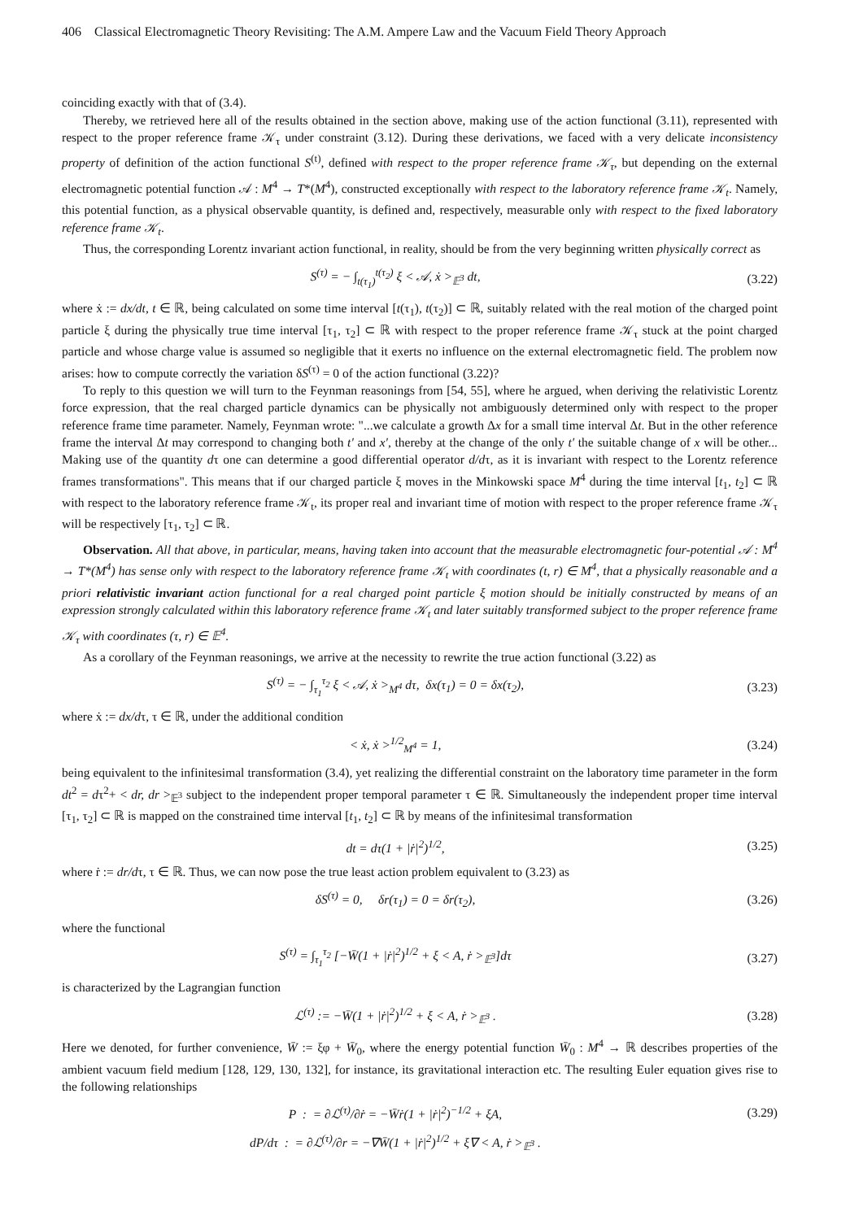406 Classical Electromagnetic Theory Revisiting: The A.M. Ampere Law and the Vacuum Field Theory Approach
coinciding exactly with that of (3.4).
Thereby, we retrieved here all of the results obtained in the section above, making use of the action functional (3.11), represented with respect to the proper reference frame 𝒦<sub>τ</sub> under constraint (3.12). During these derivations, we faced with a very delicate inconsistency property of definition of the action functional S<sup>(t)</sup>, defined with respect to the proper reference frame 𝒦<sub>τ</sub>, but depending on the external electromagnetic potential function 𝒜 : M<sup>4</sup> → T*(M<sup>4</sup>), constructed exceptionally with respect to the laboratory reference frame 𝒦<sub>t</sub>. Namely, this potential function, as a physical observable quantity, is defined and, respectively, measurable only with respect to the fixed laboratory reference frame 𝒦<sub>t</sub>.
Thus, the corresponding Lorentz invariant action functional, in reality, should be from the very beginning written physically correct as
S<sup>(τ)</sup> = − ∫<sub>t(τ<sub>1</sub>)</sub><sup>t(τ<sub>2</sub>)</sup> ξ < 𝒜, ẋ ><sub>𝔼<sup>3</sup></sub> dt,
(3.22)
where ẋ := dx/dt, t ∈ ℝ, being calculated on some time interval [t(τ<sub>1</sub>), t(τ<sub>2</sub>)] ⊂ ℝ, suitably related with the real motion of the charged point particle ξ during the physically true time interval [τ<sub>1</sub>, τ<sub>2</sub>] ⊂ ℝ with respect to the proper reference frame 𝒦<sub>τ</sub> stuck at the point charged particle and whose charge value is assumed so negligible that it exerts no influence on the external electromagnetic field. The problem now arises: how to compute correctly the variation δS<sup>(τ)</sup> = 0 of the action functional (3.22)?
To reply to this question we will turn to the Feynman reasonings from [54, 55], where he argued, when deriving the relativistic Lorentz force expression, that the real charged particle dynamics can be physically not ambiguously determined only with respect to the proper reference frame time parameter. Namely, Feynman wrote: "...we calculate a growth Δx for a small time interval Δt. But in the other reference frame the interval Δt may correspond to changing both t′ and x′, thereby at the change of the only t′ the suitable change of x will be other... Making use of the quantity dτ one can determine a good differential operator d/dτ, as it is invariant with respect to the Lorentz reference frames transformations". This means that if our charged particle ξ moves in the Minkowski space M<sup>4</sup> during the time interval [t<sub>1</sub>, t<sub>2</sub>] ⊂ ℝ with respect to the laboratory reference frame 𝒦<sub>t</sub>, its proper real and invariant time of motion with respect to the proper reference frame 𝒦<sub>τ</sub> will be respectively [τ<sub>1</sub>, τ<sub>2</sub>] ⊂ ℝ.
Observation. All that above, in particular, means, having taken into account that the measurable electromagnetic four-potential 𝒜 : M<sup>4</sup> → T*(M<sup>4</sup>) has sense only with respect to the laboratory reference frame 𝒦<sub>t</sub> with coordinates (t, r) ∈ M<sup>4</sup>, that a physically reasonable and a priori relativistic invariant action functional for a real charged point particle ξ motion should be initially constructed by means of an expression strongly calculated within this laboratory reference frame 𝒦<sub>t</sub> and later suitably transformed subject to the proper reference frame 𝒦<sub>τ</sub> with coordinates (τ, r) ∈ 𝔼<sup>4</sup>.
As a corollary of the Feynman reasonings, we arrive at the necessity to rewrite the true action functional (3.22) as
S<sup>(τ)</sup> = − ∫<sub>τ<sub>1</sub></sub><sup>τ<sub>2</sub></sup> ξ < 𝒜, ẋ ><sub>M<sup>4</sup></sub> dτ, δx(τ<sub>1</sub>) = 0 = δx(τ<sub>2</sub>),
(3.23)
where ẋ := dx/dτ, τ ∈ ℝ, under the additional condition
< ẋ, ẋ ><sup>1/2</sup><sub>M<sup>4</sup></sub> = 1, (3.24)
being equivalent to the infinitesimal transformation (3.4), yet realizing the differential constraint on the laboratory time parameter in the form dt<sup>2</sup> = dτ<sup>2</sup>+ < dr, dr ><sub>𝔼<sup>3</sup></sub> subject to the independent proper temporal parameter τ ∈ ℝ. Simultaneously the independent proper time interval [τ<sub>1</sub>, τ<sub>2</sub>] ⊂ ℝ is mapped on the constrained time interval [t<sub>1</sub>, t<sub>2</sub>] ⊂ ℝ by means of the infinitesimal transformation
dt = dτ(1 + |ṙ|<sup>2</sup>)<sup>1/2</sup>, (3.25)
where ṙ := dr/dτ, τ ∈ ℝ. Thus, we can now pose the true least action problem equivalent to (3.23) as
δS<sup>(τ)</sup> = 0, δr(τ<sub>1</sub>) = 0 = δr(τ<sub>2</sub>),
(3.26)
where the functional
S<sup>(τ)</sup> = ∫<sub>τ<sub>1</sub></sub><sup>τ<sub>2</sub></sup> [−W̄(1 + |ṙ|<sup>2</sup>)<sup>1/2</sup> + ξ < A, ṙ ><sub>𝔼<sup>3</sup></sub>]dτ
(3.27)
is characterized by the Lagrangian function
ℒ<sup>(τ)</sup> := −W̄(1 + |ṙ|<sup>2</sup>)<sup>1/2</sup> + ξ < A, ṙ ><sub>𝔼<sup>3</sup></sub> .
(3.28)
Here we denoted, for further convenience, W̄ := ξφ + W̄<sub>0</sub>, where the energy potential function W̄<sub>0</sub> : M<sup>4</sup> → ℝ describes properties of the ambient vacuum field medium [128, 129, 130, 132], for instance, its gravitational interaction etc. The resulting Euler equation gives rise to the following relationships
P : = ∂ℒ<sup>(τ)</sup>/∂ṙ = −W̄ṙ(1 + |ṙ|<sup>2</sup>)<sup>−1/2</sup> + ξA,
(3.29)
dP/dτ : = ∂ℒ<sup>(τ)</sup>/∂r = −∇W̄(1 + |ṙ|<sup>2</sup>)<sup>1/2</sup> + ξ∇ < A, ṙ ><sub>𝔼<sup>3</sup></sub> .